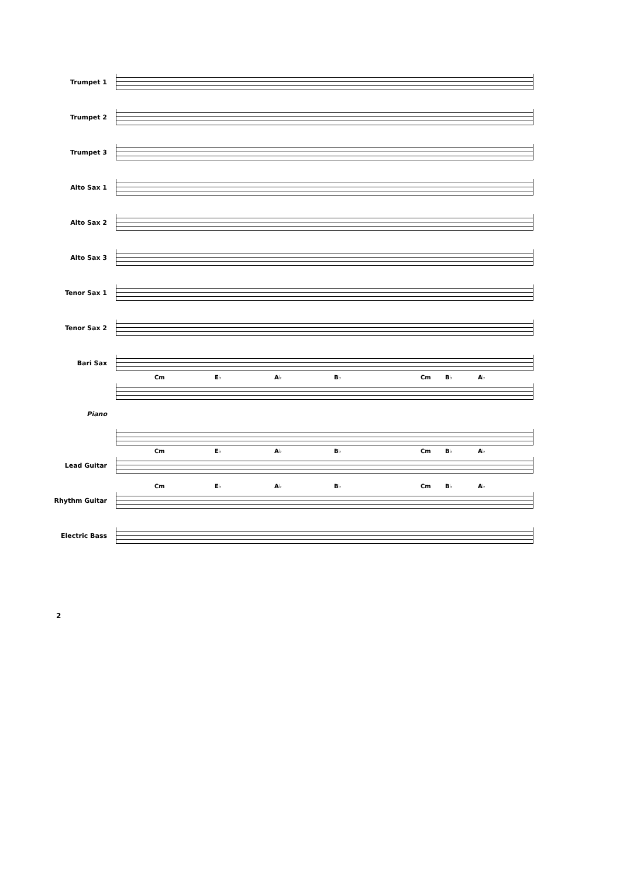Trumpet 1
Trumpet 2
Trumpet 3
Alto Sax 1
Alto Sax 2
Alto Sax 3
Tenor Sax 1
Tenor Sax 2
Bari Sax
Piano
Cm E♭ A♭ B♭ Cm B♭ A♭
Lead Guitar
Cm E♭ A♭ B♭ Cm B♭ A♭
Rhythm Guitar
Cm E♭ A♭ B♭ Cm B♭ A♭
Electric Bass
2